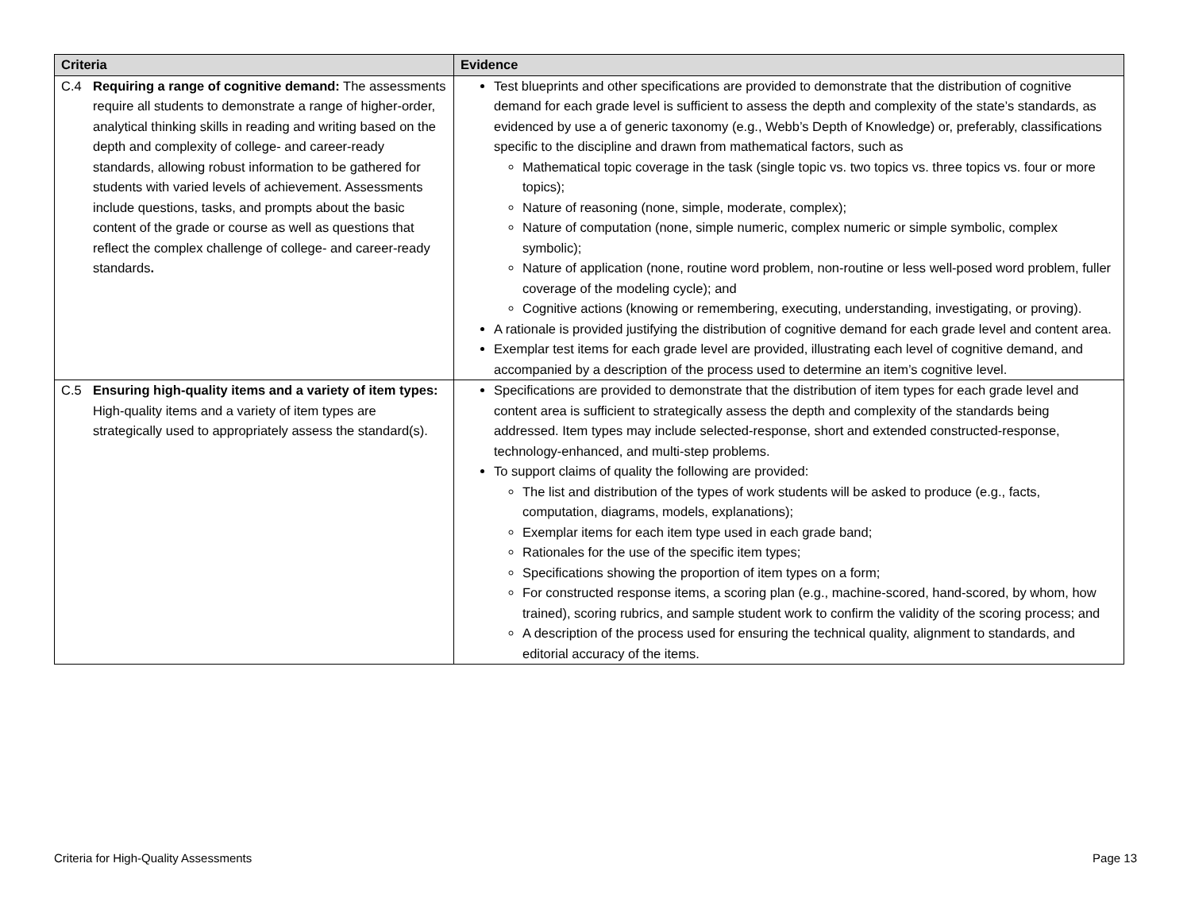| Criteria | Evidence |
| --- | --- |
| C.4 Requiring a range of cognitive demand: The assessments require all students to demonstrate a range of higher-order, analytical thinking skills in reading and writing based on the depth and complexity of college- and career-ready standards, allowing robust information to be gathered for students with varied levels of achievement. Assessments include questions, tasks, and prompts about the basic content of the grade or course as well as questions that reflect the complex challenge of college- and career-ready standards . | Test blueprints and other specifications are provided to demonstrate that the distribution of cognitive demand for each grade level is sufficient to assess the depth and complexity of the state’s standards, as evidenced by use a of generic taxonomy (e.g., Webb’s Depth of Knowledge) or, preferably, classifications specific to the discipline and drawn from mathematical factors, such as Mathematical topic coverage in the task (single topic vs. two topics vs. three topics vs. four or more topics); Nature of reasoning (none, simple, moderate, complex); Nature of computation (none, simple numeric, complex numeric or simple symbolic, complex symbolic); Nature of application (none, routine word problem, non-routine or less well-posed word problem, fuller coverage of the modeling cycle); and Cognitive actions (knowing or remembering, executing, understanding, investigating, or proving). A rationale is provided justifying the distribution of cognitive demand for each grade level and content area. Exemplar test items for each grade level are provided, illustrating each level of cognitive demand, and accompanied by a description of the process used to determine an item’s cognitive level. |
| C.5 Ensuring high-quality items and a variety of item types: High-quality items and a variety of item types are strategically used to appropriately assess the standard(s). | Specifications are provided to demonstrate that the distribution of item types for each grade level and content area is sufficient to strategically assess the depth and complexity of the standards being addressed. Item types may include selected-response, short and extended constructed-response, technology-enhanced, and multi-step problems. To support claims of quality the following are provided: The list and distribution of the types of work students will be asked to produce (e.g., facts, computation, diagrams, models, explanations); Exemplar items for each item type used in each grade band; Rationales for the use of the specific item types; Specifications showing the proportion of item types on a form; For constructed response items, a scoring plan (e.g., machine-scored, hand-scored, by whom, how trained), scoring rubrics, and sample student work to confirm the validity of the scoring process; and A description of the process used for ensuring the technical quality, alignment to standards, and editorial accuracy of the items. |
Criteria for High-Quality Assessments Page 13